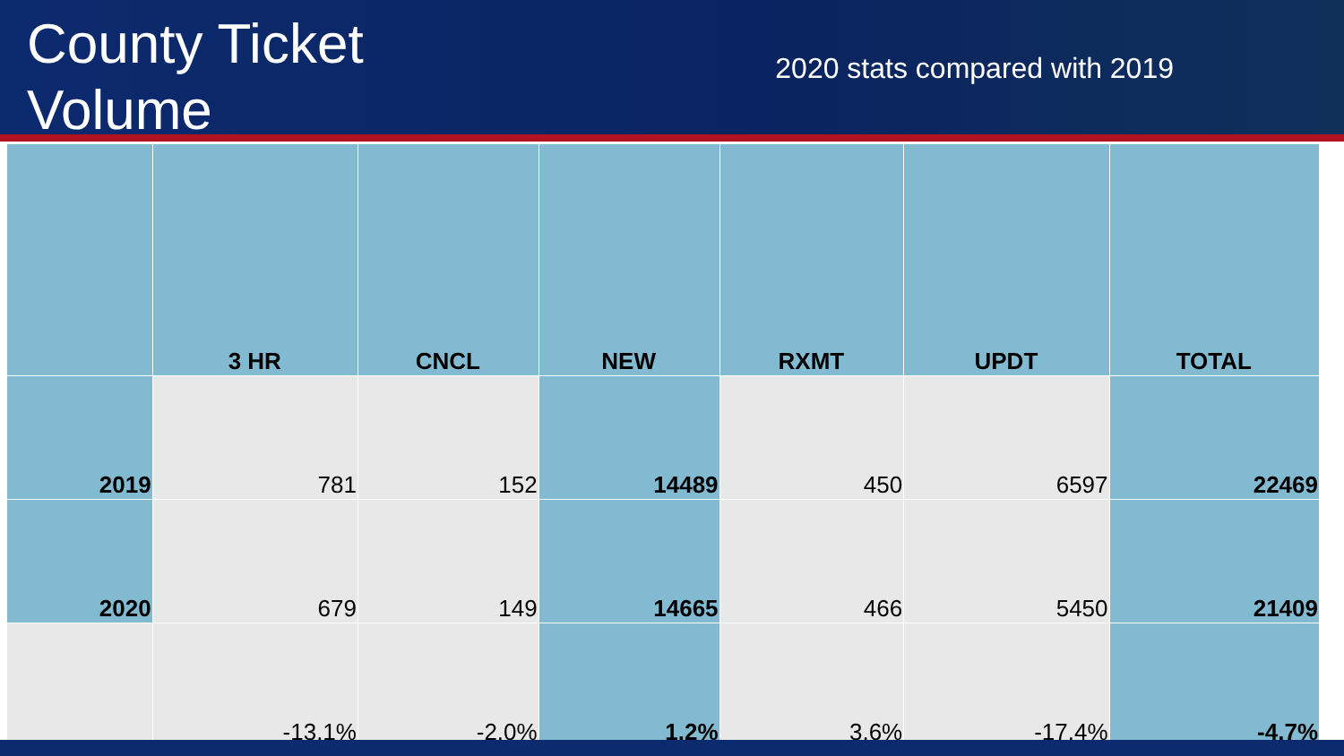County Ticket
Volume
2020 stats compared with 2019
| | 3 HR | CNCL | NEW | RXMT | UPDT | TOTAL |
| --- | --- | --- | --- | --- | --- | --- |
| 2019 | 781 | 152 | 14489 | 450 | 6597 | 22469 |
| 2020 | 679 | 149 | 14665 | 466 | 5450 | 21409 |
| | -13.1% | -2.0% | 1.2% | 3.6% | -17.4% | -4.7% |